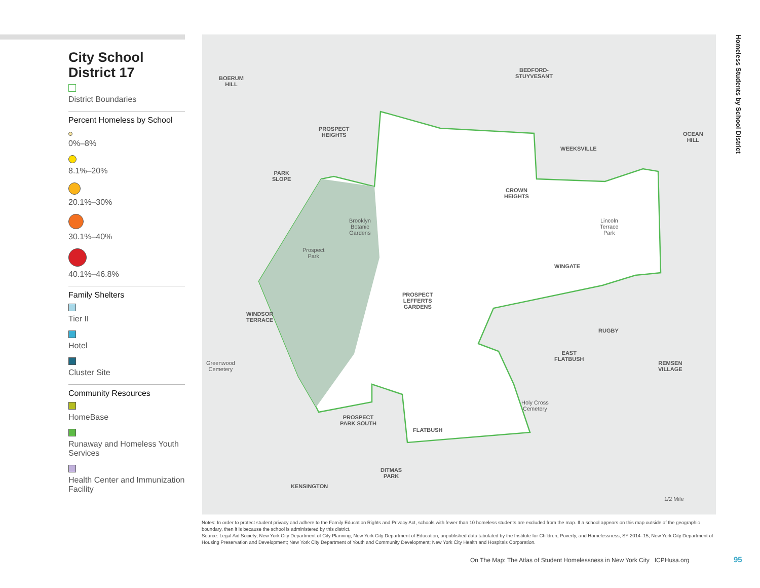City School District 17
District Boundaries
Percent Homeless by School
0%–8%
8.1%–20%
20.1%–30%
30.1%–40%
40.1%–46.8%
Family Shelters
Tier II
Hotel
Cluster Site
Community Resources
HomeBase
Runaway and Homeless Youth Services
Health Center and Immunization Facility
Homeless Students by School District
BOERUM
HILL
BEDFORD-
STUYVESANT
PROSPECT
HEIGHTS
OCEAN
HILL
WEEKSVILLE
PARK
SLOPE
CROWN
HEIGHTS
Brooklyn
Botanic
Gardens
Lincoln
Terrace
Park
Prospect
Park
WINGATE
PROSPECT
LEFFERTS
GARDENS
WINDSOR
TERRACE
RUGBY
EAST
FLATBUSH
Greenwood
Cemetery
REMSEN
VILLAGE
Holy Cross
Cemetery
PROSPECT
PARK SOUTH
FLATBUSH
DITMAS
PARK
KENSINGTON
1/2 Mile
Notes: In order to protect student privacy and adhere to the Family Education Rights and Privacy Act, schools with fewer than 10 homeless students are excluded from the map. If a school appears on this map outside of the geographic boundary, then it is because the school is administered by this district.
Source: Legal Aid Society; New York City Department of City Planning; New York City Department of Education, unpublished data tabulated by the Institute for Children, Poverty, and Homelessness, SY 2014–15; New York City Department of Housing Preservation and Development; New York City Department of Youth and Community Development; New York City Health and Hospitals Corporation.
On The Map: The Atlas of Student Homelessness in New York City ICPHusa.org
95